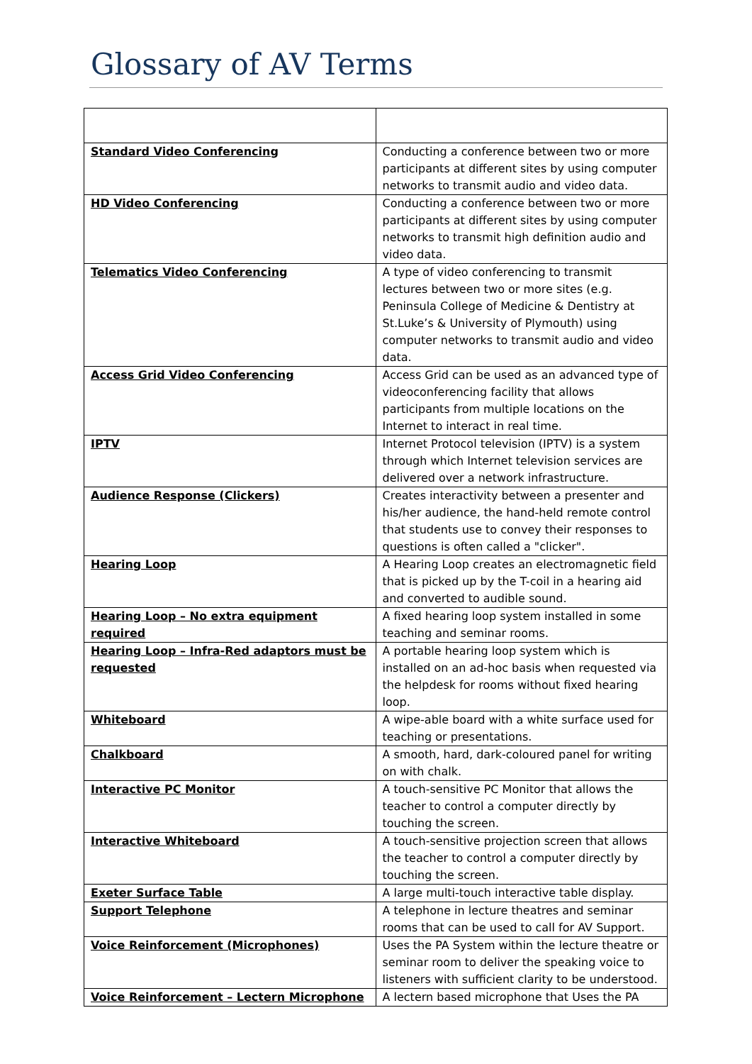Glossary of AV Terms
| Standard Video Conferencing | Conducting a conference between two or more participants at different sites by using computer networks to transmit audio and video data. |
| HD Video Conferencing | Conducting a conference between two or more participants at different sites by using computer networks to transmit high definition audio and video data. |
| Telematics Video Conferencing | A type of video conferencing to transmit lectures between two or more sites (e.g. Peninsula College of Medicine & Dentistry at St.Luke’s & University of Plymouth) using computer networks to transmit audio and video data. |
| Access Grid Video Conferencing | Access Grid can be used as an advanced type of videoconferencing facility that allows participants from multiple locations on the Internet to interact in real time. |
| IPTV | Internet Protocol television (IPTV) is a system through which Internet television services are delivered over a network infrastructure. |
| Audience Response (Clickers) | Creates interactivity between a presenter and his/her audience, the hand-held remote control that students use to convey their responses to questions is often called a "clicker". |
| Hearing Loop | A Hearing Loop creates an electromagnetic field that is picked up by the T-coil in a hearing aid and converted to audible sound. |
| Hearing Loop – No extra equipment required | A fixed hearing loop system installed in some teaching and seminar rooms. |
| Hearing Loop – Infra-Red adaptors must be requested | A portable hearing loop system which is installed on an ad-hoc basis when requested via the helpdesk for rooms without fixed hearing loop. |
| Whiteboard | A wipe-able board with a white surface used for teaching or presentations. |
| Chalkboard | A smooth, hard, dark-coloured panel for writing on with chalk. |
| Interactive PC Monitor | A touch-sensitive PC Monitor that allows the teacher to control a computer directly by touching the screen. |
| Interactive Whiteboard | A touch-sensitive projection screen that allows the teacher to control a computer directly by touching the screen. |
| Exeter Surface Table | A large multi-touch interactive table display. |
| Support Telephone | A telephone in lecture theatres and seminar rooms that can be used to call for AV Support. |
| Voice Reinforcement (Microphones) | Uses the PA System within the lecture theatre or seminar room to deliver the speaking voice to listeners with sufficient clarity to be understood. |
| Voice Reinforcement – Lectern Microphone | A lectern based microphone that Uses the PA |